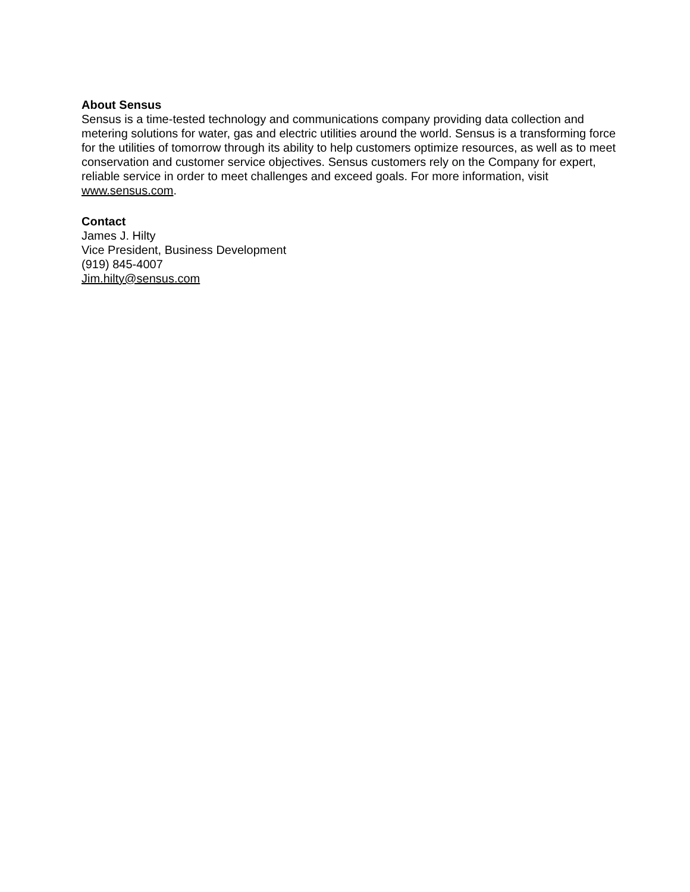About Sensus
Sensus is a time-tested technology and communications company providing data collection and metering solutions for water, gas and electric utilities around the world. Sensus is a transforming force for the utilities of tomorrow through its ability to help customers optimize resources, as well as to meet conservation and customer service objectives. Sensus customers rely on the Company for expert, reliable service in order to meet challenges and exceed goals. For more information, visit www.sensus.com.
Contact
James J. Hilty
Vice President, Business Development
(919) 845-4007
Jim.hilty@sensus.com